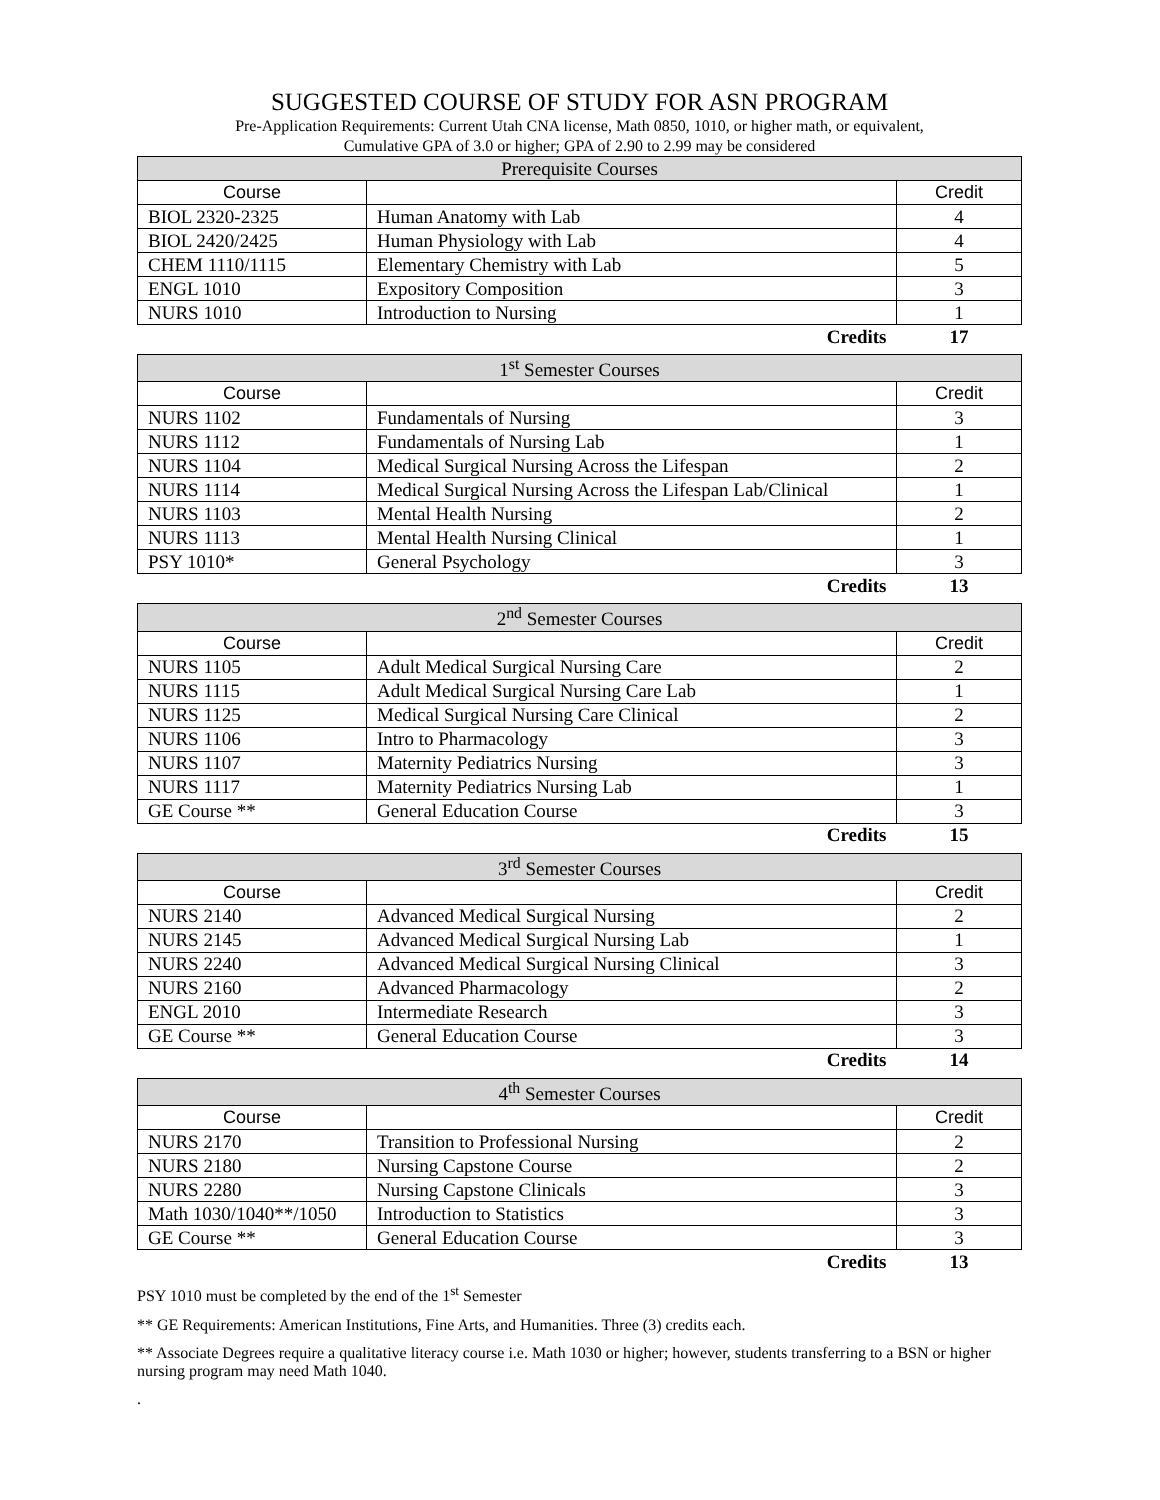SUGGESTED COURSE OF STUDY FOR ASN PROGRAM
Pre-Application Requirements: Current Utah CNA license, Math 0850, 1010, or higher math, or equivalent,
Cumulative GPA of 3.0 or higher; GPA of 2.90 to 2.99 may be considered
| Prerequisite Courses | | |
| --- | --- | --- |
| Course | | Credit |
| BIOL 2320-2325 | Human Anatomy with Lab | 4 |
| BIOL 2420/2425 | Human Physiology with Lab | 4 |
| CHEM 1110/1115 | Elementary Chemistry with Lab | 5 |
| ENGL 1010 | Expository Composition | 3 |
| NURS 1010 | Introduction to Nursing | 1 |
| | Credits | 17 |
| 1<sup>st</sup> Semester Courses | | |
| --- | --- | --- |
| Course | | Credit |
| NURS 1102 | Fundamentals of Nursing | 3 |
| NURS 1112 | Fundamentals of Nursing Lab | 1 |
| NURS 1104 | Medical Surgical Nursing Across the Lifespan | 2 |
| NURS 1114 | Medical Surgical Nursing Across the Lifespan Lab/Clinical | 1 |
| NURS 1103 | Mental Health Nursing | 2 |
| NURS 1113 | Mental Health Nursing Clinical | 1 |
| PSY 1010* | General Psychology | 3 |
| | Credits | 13 |
| 2<sup>nd</sup> Semester Courses | | |
| --- | --- | --- |
| Course | | Credit |
| NURS 1105 | Adult Medical Surgical Nursing Care | 2 |
| NURS 1115 | Adult Medical Surgical Nursing Care Lab | 1 |
| NURS 1125 | Medical Surgical Nursing Care Clinical | 2 |
| NURS 1106 | Intro to Pharmacology | 3 |
| NURS 1107 | Maternity Pediatrics Nursing | 3 |
| NURS 1117 | Maternity Pediatrics Nursing Lab | 1 |
| GE Course ** | General Education Course | 3 |
| | Credits | 15 |
| 3<sup>rd</sup> Semester Courses | | |
| --- | --- | --- |
| Course | | Credit |
| NURS 2140 | Advanced Medical Surgical Nursing | 2 |
| NURS 2145 | Advanced Medical Surgical Nursing Lab | 1 |
| NURS 2240 | Advanced Medical Surgical Nursing Clinical | 3 |
| NURS 2160 | Advanced Pharmacology | 2 |
| ENGL 2010 | Intermediate Research | 3 |
| GE Course ** | General Education Course | 3 |
| | Credits | 14 |
| 4<sup>th</sup> Semester Courses | | |
| --- | --- | --- |
| Course | | Credit |
| NURS 2170 | Transition to Professional Nursing | 2 |
| NURS 2180 | Nursing Capstone Course | 2 |
| NURS 2280 | Nursing Capstone Clinicals | 3 |
| Math 1030/1040**/1050 | Introduction to Statistics | 3 |
| GE Course ** | General Education Course | 3 |
| | Credits | 13 |
PSY 1010 must be completed by the end of the 1<sup>st</sup> Semester
** GE Requirements: American Institutions, Fine Arts, and Humanities. Three (3) credits each.
** Associate Degrees require a qualitative literacy course i.e. Math 1030 or higher; however, students transferring to a BSN or higher nursing program may need Math 1040.
.